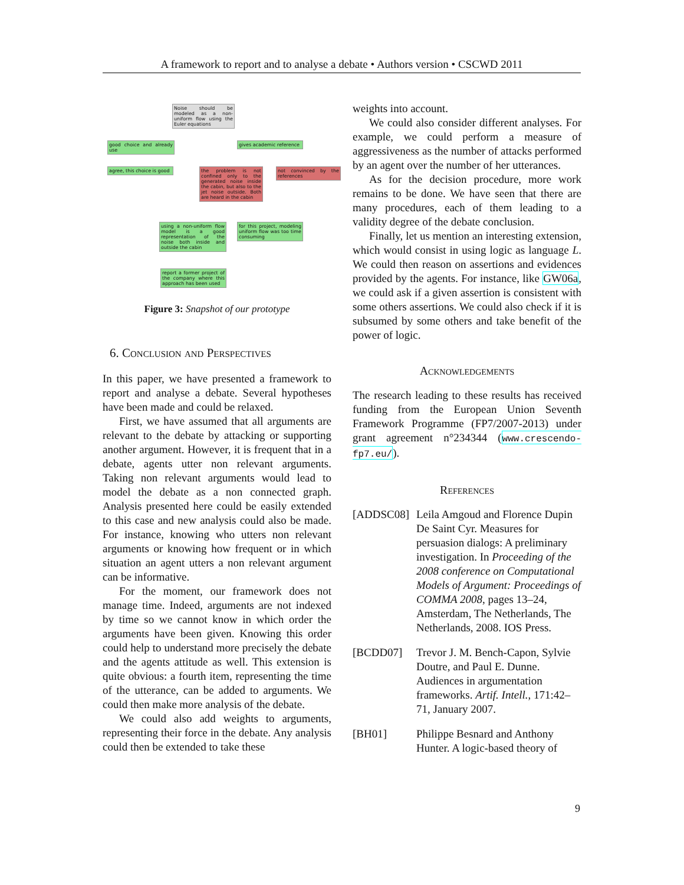A framework to report and to analyse a debate • Authors version • CSCWD 2011
Noise should be modeled as a non-uniform flow using the Euler equations
good choice and already use
gives academic reference
agree, this choice is good
the problem is not confined only to the generated noise inside the cabin, but also to the jet noise outside. Both are heard in the cabin
not convinced by the references
using a non-uniform flow model is a good representation of the noise both inside and outside the cabin
for this project, modeling uniform flow was too time consuming
report a former project of the company where this approach has been used
Figure 3: Snapshot of our prototype
6. Conclusion and Perspectives
In this paper, we have presented a framework to report and analyse a debate. Several hypotheses have been made and could be relaxed.
First, we have assumed that all arguments are relevant to the debate by attacking or supporting another argument. However, it is frequent that in a debate, agents utter non relevant arguments. Taking non relevant arguments would lead to model the debate as a non connected graph. Analysis presented here could be easily extended to this case and new analysis could also be made. For instance, knowing who utters non relevant arguments or knowing how frequent or in which situation an agent utters a non relevant argument can be informative.
For the moment, our framework does not manage time. Indeed, arguments are not indexed by time so we cannot know in which order the arguments have been given. Knowing this order could help to understand more precisely the debate and the agents attitude as well. This extension is quite obvious: a fourth item, representing the time of the utterance, can be added to arguments. We could then make more analysis of the debate.
We could also add weights to arguments, representing their force in the debate. Any analysis could then be extended to take these
weights into account.
We could also consider different analyses. For example, we could perform a measure of aggressiveness as the number of attacks performed by an agent over the number of her utterances.
As for the decision procedure, more work remains to be done. We have seen that there are many procedures, each of them leading to a validity degree of the debate conclusion.
Finally, let us mention an interesting extension, which would consist in using logic as language L. We could then reason on assertions and evidences provided by the agents. For instance, like GW06a, we could ask if a given assertion is consistent with some others assertions. We could also check if it is subsumed by some others and take benefit of the power of logic.
Acknowledgements
The research leading to these results has received funding from the European Union Seventh Framework Programme (FP7/2007-2013) under grant agreement n°234344 (www.crescendo-fp7.eu/).
References
[ADDSC08] Leila Amgoud and Florence Dupin De Saint Cyr. Measures for persuasion dialogs: A preliminary investigation. In Proceeding of the 2008 conference on Computational Models of Argument: Proceedings of COMMA 2008, pages 13–24, Amsterdam, The Netherlands, The Netherlands, 2008. IOS Press.
[BCDD07] Trevor J. M. Bench-Capon, Sylvie Doutre, and Paul E. Dunne. Audiences in argumentation frameworks. Artif. Intell., 171:42–71, January 2007.
[BH01] Philippe Besnard and Anthony Hunter. A logic-based theory of
9